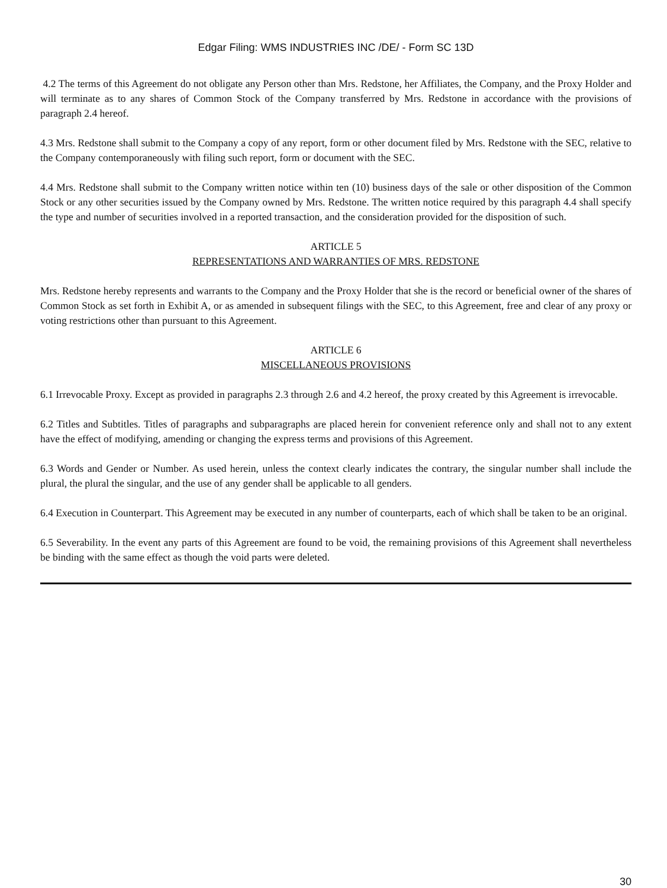Edgar Filing: WMS INDUSTRIES INC /DE/ - Form SC 13D
4.2 The terms of this Agreement do not obligate any Person other than Mrs. Redstone, her Affiliates, the Company, and the Proxy Holder and will terminate as to any shares of Common Stock of the Company transferred by Mrs. Redstone in accordance with the provisions of paragraph 2.4 hereof.
4.3 Mrs. Redstone shall submit to the Company a copy of any report, form or other document filed by Mrs. Redstone with the SEC, relative to the Company contemporaneously with filing such report, form or document with the SEC.
4.4 Mrs. Redstone shall submit to the Company written notice within ten (10) business days of the sale or other disposition of the Common Stock or any other securities issued by the Company owned by Mrs. Redstone. The written notice required by this paragraph 4.4 shall specify the type and number of securities involved in a reported transaction, and the consideration provided for the disposition of such.
ARTICLE 5
REPRESENTATIONS AND WARRANTIES OF MRS. REDSTONE
Mrs. Redstone hereby represents and warrants to the Company and the Proxy Holder that she is the record or beneficial owner of the shares of Common Stock as set forth in Exhibit A, or as amended in subsequent filings with the SEC, to this Agreement, free and clear of any proxy or voting restrictions other than pursuant to this Agreement.
ARTICLE 6
MISCELLANEOUS PROVISIONS
6.1 Irrevocable Proxy. Except as provided in paragraphs 2.3 through 2.6 and 4.2 hereof, the proxy created by this Agreement is irrevocable.
6.2 Titles and Subtitles. Titles of paragraphs and subparagraphs are placed herein for convenient reference only and shall not to any extent have the effect of modifying, amending or changing the express terms and provisions of this Agreement.
6.3 Words and Gender or Number. As used herein, unless the context clearly indicates the contrary, the singular number shall include the plural, the plural the singular, and the use of any gender shall be applicable to all genders.
6.4 Execution in Counterpart. This Agreement may be executed in any number of counterparts, each of which shall be taken to be an original.
6.5 Severability. In the event any parts of this Agreement are found to be void, the remaining provisions of this Agreement shall nevertheless be binding with the same effect as though the void parts were deleted.
30